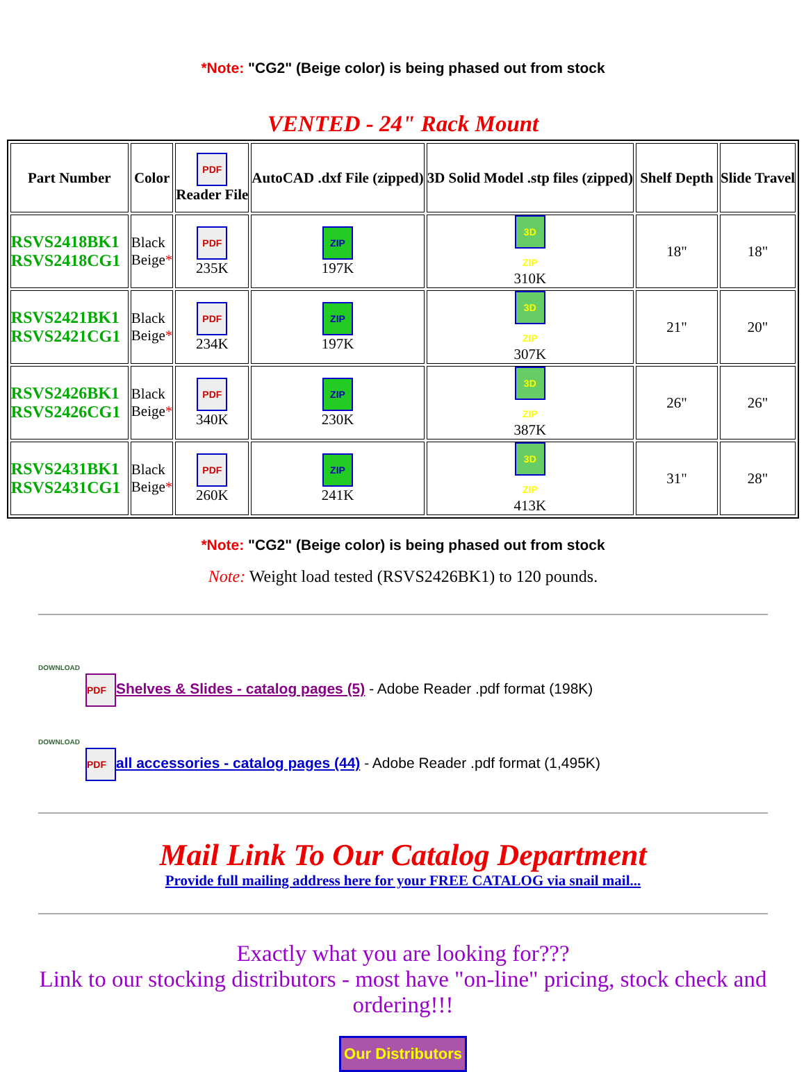*Note: "CG2" (Beige color) is being phased out from stock
VENTED - 24" Rack Mount
| Part Number | Color | PDF Reader File | AutoCAD .dxf File (zipped) | 3D Solid Model .stp files (zipped) | Shelf Depth | Slide Travel |
| --- | --- | --- | --- | --- | --- | --- |
| RSVS2418BK1 RSVS2418CG1 | Black Beige * | PDF 235K | ZIP 197K | 3D ZIP 310K | 18" | 18" |
| RSVS2421BK1 RSVS2421CG1 | Black Beige * | PDF 234K | ZIP 197K | 3D ZIP 307K | 21" | 20" |
| RSVS2426BK1 RSVS2426CG1 | Black Beige * | PDF 340K | ZIP 230K | 3D ZIP 387K | 26" | 26" |
| RSVS2431BK1 RSVS2431CG1 | Black Beige * | PDF 260K | ZIP 241K | 3D ZIP 413K | 31" | 28" |
*Note: "CG2" (Beige color) is being phased out from stock
Note: Weight load tested (RSVS2426BK1) to 120 pounds.
DOWNLOAD
PDF Shelves & Slides - catalog pages (5) - Adobe Reader .pdf format (198K)
DOWNLOAD
PDF all accessories - catalog pages (44) - Adobe Reader .pdf format (1,495K)
Mail Link To Our Catalog Department
Provide full mailing address here for your FREE CATALOG via snail mail...
Exactly what you are looking for???
Link to our stocking distributors - most have "on-line" pricing, stock check and ordering!!!
Our Distributors